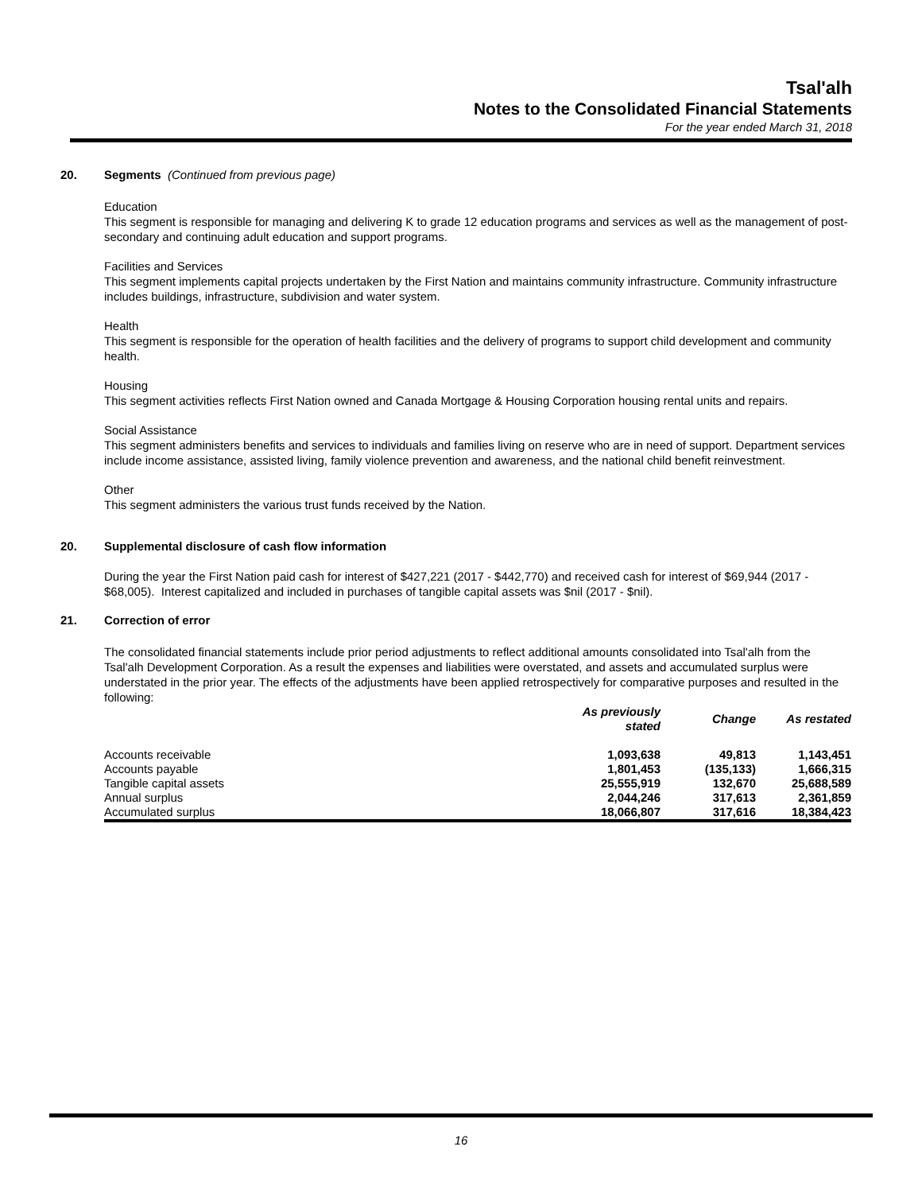Tsal'alh
Notes to the Consolidated Financial Statements
For the year ended March 31, 2018
20. Segments (Continued from previous page)
Education
This segment is responsible for managing and delivering K to grade 12 education programs and services as well as the management of post-secondary and continuing adult education and support programs.
Facilities and Services
This segment implements capital projects undertaken by the First Nation and maintains community infrastructure. Community infrastructure includes buildings, infrastructure, subdivision and water system.
Health
This segment is responsible for the operation of health facilities and the delivery of programs to support child development and community health.
Housing
This segment activities reflects First Nation owned and Canada Mortgage & Housing Corporation housing rental units and repairs.
Social Assistance
This segment administers benefits and services to individuals and families living on reserve who are in need of support. Department services include income assistance, assisted living, family violence prevention and awareness, and the national child benefit reinvestment.
Other
This segment administers the various trust funds received by the Nation.
20. Supplemental disclosure of cash flow information
During the year the First Nation paid cash for interest of $427,221 (2017 - $442,770) and received cash for interest of $69,944 (2017 - $68,005). Interest capitalized and included in purchases of tangible capital assets was $nil (2017 - $nil).
21. Correction of error
The consolidated financial statements include prior period adjustments to reflect additional amounts consolidated into Tsal'alh from the Tsal'alh Development Corporation. As a result the expenses and liabilities were overstated, and assets and accumulated surplus were understated in the prior year. The effects of the adjustments have been applied retrospectively for comparative purposes and resulted in the following:
| | As previously stated | Change | As restated |
| --- | --- | --- | --- |
| Accounts receivable | 1,093,638 | 49,813 | 1,143,451 |
| Accounts payable | 1,801,453 | (135,133) | 1,666,315 |
| Tangible capital assets | 25,555,919 | 132,670 | 25,688,589 |
| Annual surplus | 2,044,246 | 317,613 | 2,361,859 |
| Accumulated surplus | 18,066,807 | 317,616 | 18,384,423 |
16